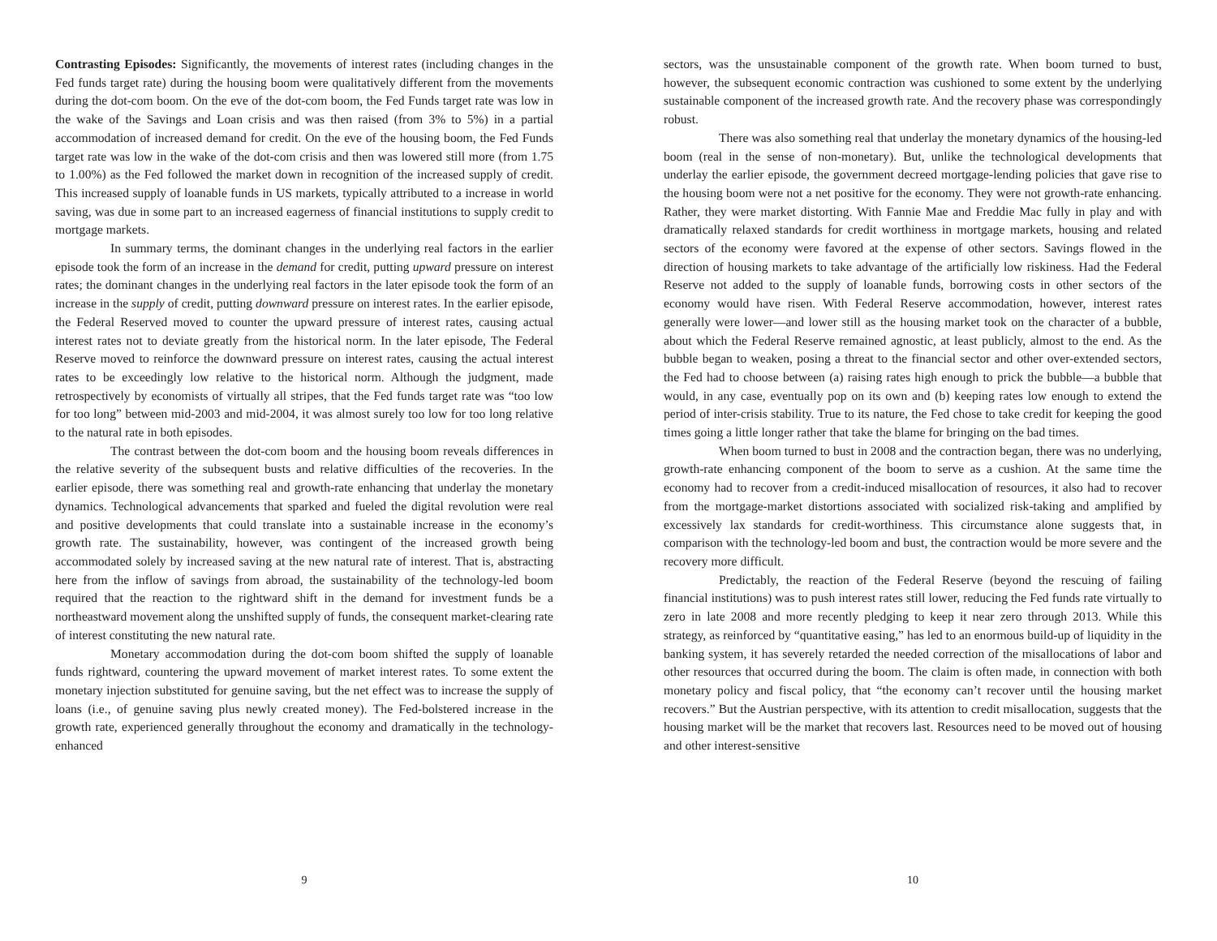Contrasting Episodes: Significantly, the movements of interest rates (including changes in the Fed funds target rate) during the housing boom were qualitatively different from the movements during the dot-com boom. On the eve of the dot-com boom, the Fed Funds target rate was low in the wake of the Savings and Loan crisis and was then raised (from 3% to 5%) in a partial accommodation of increased demand for credit. On the eve of the housing boom, the Fed Funds target rate was low in the wake of the dot-com crisis and then was lowered still more (from 1.75 to 1.00%) as the Fed followed the market down in recognition of the increased supply of credit. This increased supply of loanable funds in US markets, typically attributed to a increase in world saving, was due in some part to an increased eagerness of financial institutions to supply credit to mortgage markets.
In summary terms, the dominant changes in the underlying real factors in the earlier episode took the form of an increase in the demand for credit, putting upward pressure on interest rates; the dominant changes in the underlying real factors in the later episode took the form of an increase in the supply of credit, putting downward pressure on interest rates. In the earlier episode, the Federal Reserved moved to counter the upward pressure of interest rates, causing actual interest rates not to deviate greatly from the historical norm. In the later episode, The Federal Reserve moved to reinforce the downward pressure on interest rates, causing the actual interest rates to be exceedingly low relative to the historical norm. Although the judgment, made retrospectively by economists of virtually all stripes, that the Fed funds target rate was “too low for too long” between mid-2003 and mid-2004, it was almost surely too low for too long relative to the natural rate in both episodes.
The contrast between the dot-com boom and the housing boom reveals differences in the relative severity of the subsequent busts and relative difficulties of the recoveries. In the earlier episode, there was something real and growth-rate enhancing that underlay the monetary dynamics. Technological advancements that sparked and fueled the digital revolution were real and positive developments that could translate into a sustainable increase in the economy’s growth rate. The sustainability, however, was contingent of the increased growth being accommodated solely by increased saving at the new natural rate of interest. That is, abstracting here from the inflow of savings from abroad, the sustainability of the technology-led boom required that the reaction to the rightward shift in the demand for investment funds be a northeastward movement along the unshifted supply of funds, the consequent market-clearing rate of interest constituting the new natural rate.
Monetary accommodation during the dot-com boom shifted the supply of loanable funds rightward, countering the upward movement of market interest rates. To some extent the monetary injection substituted for genuine saving, but the net effect was to increase the supply of loans (i.e., of genuine saving plus newly created money). The Fed-bolstered increase in the growth rate, experienced generally throughout the economy and dramatically in the technology-enhanced
9
sectors, was the unsustainable component of the growth rate. When boom turned to bust, however, the subsequent economic contraction was cushioned to some extent by the underlying sustainable component of the increased growth rate. And the recovery phase was correspondingly robust.
There was also something real that underlay the monetary dynamics of the housing-led boom (real in the sense of non-monetary). But, unlike the technological developments that underlay the earlier episode, the government decreed mortgage-lending policies that gave rise to the housing boom were not a net positive for the economy. They were not growth-rate enhancing. Rather, they were market distorting. With Fannie Mae and Freddie Mac fully in play and with dramatically relaxed standards for credit worthiness in mortgage markets, housing and related sectors of the economy were favored at the expense of other sectors. Savings flowed in the direction of housing markets to take advantage of the artificially low riskiness. Had the Federal Reserve not added to the supply of loanable funds, borrowing costs in other sectors of the economy would have risen. With Federal Reserve accommodation, however, interest rates generally were lower—and lower still as the housing market took on the character of a bubble, about which the Federal Reserve remained agnostic, at least publicly, almost to the end. As the bubble began to weaken, posing a threat to the financial sector and other over-extended sectors, the Fed had to choose between (a) raising rates high enough to prick the bubble—a bubble that would, in any case, eventually pop on its own and (b) keeping rates low enough to extend the period of inter-crisis stability. True to its nature, the Fed chose to take credit for keeping the good times going a little longer rather that take the blame for bringing on the bad times.
When boom turned to bust in 2008 and the contraction began, there was no underlying, growth-rate enhancing component of the boom to serve as a cushion. At the same time the economy had to recover from a credit-induced misallocation of resources, it also had to recover from the mortgage-market distortions associated with socialized risk-taking and amplified by excessively lax standards for credit-worthiness. This circumstance alone suggests that, in comparison with the technology-led boom and bust, the contraction would be more severe and the recovery more difficult.
Predictably, the reaction of the Federal Reserve (beyond the rescuing of failing financial institutions) was to push interest rates still lower, reducing the Fed funds rate virtually to zero in late 2008 and more recently pledging to keep it near zero through 2013. While this strategy, as reinforced by “quantitative easing,” has led to an enormous build-up of liquidity in the banking system, it has severely retarded the needed correction of the misallocations of labor and other resources that occurred during the boom. The claim is often made, in connection with both monetary policy and fiscal policy, that “the economy can’t recover until the housing market recovers.” But the Austrian perspective, with its attention to credit misallocation, suggests that the housing market will be the market that recovers last. Resources need to be moved out of housing and other interest-sensitive
10